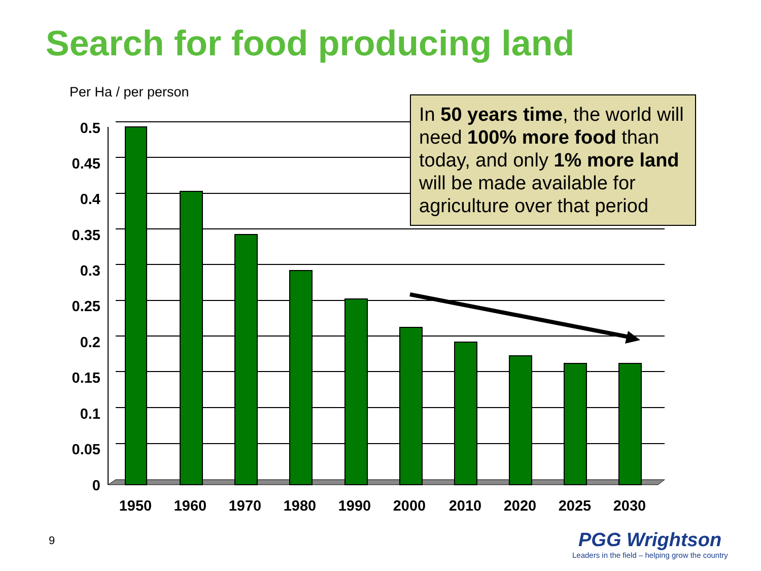Search for food producing land
Per Ha / per person
0.5
0.45
0.4
0.35
0.3
0.25
0.2
0.15
0.1
0.05
0
1950
1960
1970
1980
1990
2000
2010
2020
2025
2030
In 50 years time, the world will need 100% more food than today, and only 1% more land will be made available for agriculture over that period
9
PGG Wrightson
Leaders in the field – helping grow the country